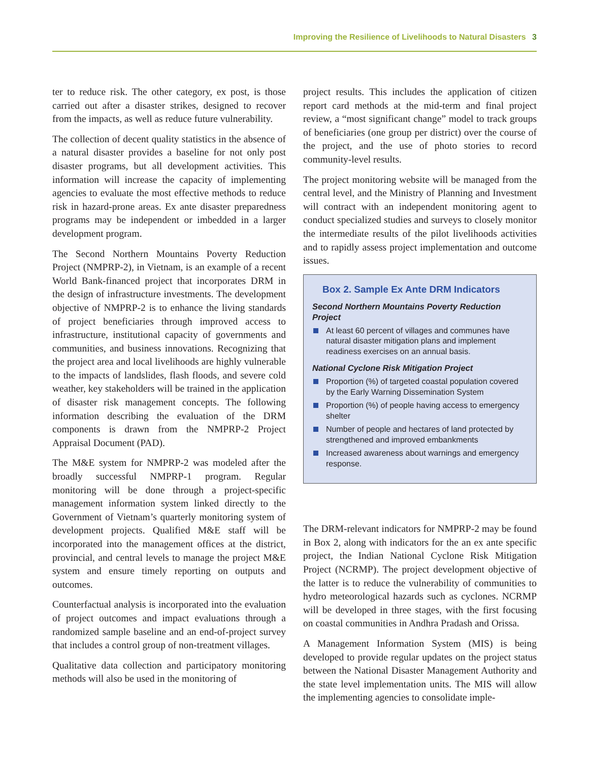Improving the Resilience of Livelihoods to Natural Disasters 3
ter to reduce risk. The other category, ex post, is those carried out after a disaster strikes, designed to recover from the impacts, as well as reduce future vulnerability.
The collection of decent quality statistics in the absence of a natural disaster provides a baseline for not only post disaster programs, but all development activities. This information will increase the capacity of implementing agencies to evaluate the most effective methods to reduce risk in hazard-prone areas. Ex ante disaster preparedness programs may be independent or imbedded in a larger development program.
The Second Northern Mountains Poverty Reduction Project (NMPRP-2), in Vietnam, is an example of a recent World Bank-financed project that incorporates DRM in the design of infrastructure investments. The development objective of NMPRP-2 is to enhance the living standards of project beneficiaries through improved access to infrastructure, institutional capacity of governments and communities, and business innovations. Recognizing that the project area and local livelihoods are highly vulnerable to the impacts of landslides, flash floods, and severe cold weather, key stakeholders will be trained in the application of disaster risk management concepts. The following information describing the evaluation of the DRM components is drawn from the NMPRP-2 Project Appraisal Document (PAD).
The M&E system for NMPRP-2 was modeled after the broadly successful NMPRP-1 program. Regular monitoring will be done through a project-specific management information system linked directly to the Government of Vietnam’s quarterly monitoring system of development projects. Qualified M&E staff will be incorporated into the management offices at the district, provincial, and central levels to manage the project M&E system and ensure timely reporting on outputs and outcomes.
Counterfactual analysis is incorporated into the evaluation of project outcomes and impact evaluations through a randomized sample baseline and an end-of-project survey that includes a control group of non-treatment villages.
Qualitative data collection and participatory monitoring methods will also be used in the monitoring of
project results. This includes the application of citizen report card methods at the mid-term and final project review, a “most significant change” model to track groups of beneficiaries (one group per district) over the course of the project, and the use of photo stories to record community-level results.
The project monitoring website will be managed from the central level, and the Ministry of Planning and Investment will contract with an independent monitoring agent to conduct specialized studies and surveys to closely monitor the intermediate results of the pilot livelihoods activities and to rapidly assess project implementation and outcome issues.
Box 2. Sample Ex Ante DRM Indicators
Second Northern Mountains Poverty Reduction Project
At least 60 percent of villages and communes have natural disaster mitigation plans and implement readiness exercises on an annual basis.
National Cyclone Risk Mitigation Project
Proportion (%) of targeted coastal population covered by the Early Warning Dissemination System
Proportion (%) of people having access to emergency shelter
Number of people and hectares of land protected by strengthened and improved embankments
Increased awareness about warnings and emergency response.
The DRM-relevant indicators for NMPRP-2 may be found in Box 2, along with indicators for the an ex ante specific project, the Indian National Cyclone Risk Mitigation Project (NCRMP). The project development objective of the latter is to reduce the vulnerability of communities to hydro meteorological hazards such as cyclones. NCRMP will be developed in three stages, with the first focusing on coastal communities in Andhra Pradash and Orissa.
A Management Information System (MIS) is being developed to provide regular updates on the project status between the National Disaster Management Authority and the state level implementation units. The MIS will allow the implementing agencies to consolidate imple-